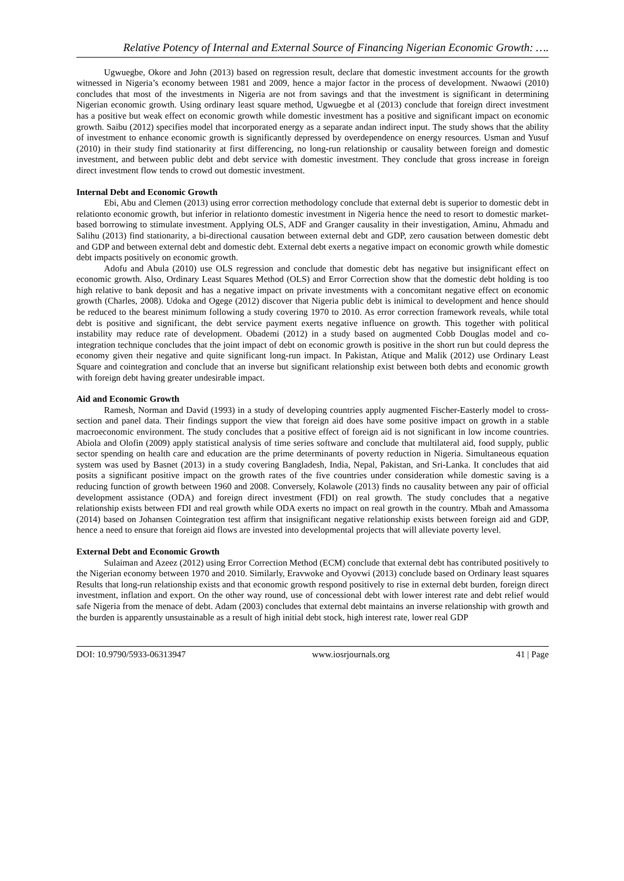Relative Potency of Internal and External Source of Financing Nigerian Economic Growth: ….
Ugwuegbe, Okore and John (2013) based on regression result, declare that domestic investment accounts for the growth witnessed in Nigeria’s economy between 1981 and 2009, hence a major factor in the process of development. Nwaowi (2010) concludes that most of the investments in Nigeria are not from savings and that the investment is significant in determining Nigerian economic growth. Using ordinary least square method, Ugwuegbe et al (2013) conclude that foreign direct investment has a positive but weak effect on economic growth while domestic investment has a positive and significant impact on economic growth. Saibu (2012) specifies model that incorporated energy as a separate andan indirect input. The study shows that the ability of investment to enhance economic growth is significantly depressed by overdependence on energy resources. Usman and Yusuf (2010) in their study find stationarity at first differencing, no long-run relationship or causality between foreign and domestic investment, and between public debt and debt service with domestic investment. They conclude that gross increase in foreign direct investment flow tends to crowd out domestic investment.
Internal Debt and Economic Growth
Ebi, Abu and Clemen (2013) using error correction methodology conclude that external debt is superior to domestic debt in relationto economic growth, but inferior in relationto domestic investment in Nigeria hence the need to resort to domestic market-based borrowing to stimulate investment. Applying OLS, ADF and Granger causality in their investigation, Aminu, Ahmadu and Salihu (2013) find stationarity, a bi-directional causation between external debt and GDP, zero causation between domestic debt and GDP and between external debt and domestic debt. External debt exerts a negative impact on economic growth while domestic debt impacts positively on economic growth.
Adofu and Abula (2010) use OLS regression and conclude that domestic debt has negative but insignificant effect on economic growth. Also, Ordinary Least Squares Method (OLS) and Error Correction show that the domestic debt holding is too high relative to bank deposit and has a negative impact on private investments with a concomitant negative effect on economic growth (Charles, 2008). Udoka and Ogege (2012) discover that Nigeria public debt is inimical to development and hence should be reduced to the bearest minimum following a study covering 1970 to 2010. As error correction framework reveals, while total debt is positive and significant, the debt service payment exerts negative influence on growth. This together with political instability may reduce rate of development. Obademi (2012) in a study based on augmented Cobb Douglas model and co- integration technique concludes that the joint impact of debt on economic growth is positive in the short run but could depress the economy given their negative and quite significant long-run impact. In Pakistan, Atique and Malik (2012) use Ordinary Least Square and cointegration and conclude that an inverse but significant relationship exist between both debts and economic growth with foreign debt having greater undesirable impact.
Aid and Economic Growth
Ramesh, Norman and David (1993) in a study of developing countries apply augmented Fischer-Easterly model to cross-section and panel data. Their findings support the view that foreign aid does have some positive impact on growth in a stable macroeconomic environment. The study concludes that a positive effect of foreign aid is not significant in low income countries. Abiola and Olofin (2009) apply statistical analysis of time series software and conclude that multilateral aid, food supply, public sector spending on health care and education are the prime determinants of poverty reduction in Nigeria. Simultaneous equation system was used by Basnet (2013) in a study covering Bangladesh, India, Nepal, Pakistan, and Sri-Lanka. It concludes that aid posits a significant positive impact on the growth rates of the five countries under consideration while domestic saving is a reducing function of growth between 1960 and 2008. Conversely, Kolawole (2013) finds no causality between any pair of official development assistance (ODA) and foreign direct investment (FDI) on real growth. The study concludes that a negative relationship exists between FDI and real growth while ODA exerts no impact on real growth in the country. Mbah and Amassoma (2014) based on Johansen Cointegration test affirm that insignificant negative relationship exists between foreign aid and GDP, hence a need to ensure that foreign aid flows are invested into developmental projects that will alleviate poverty level.
External Debt and Economic Growth
Sulaiman and Azeez (2012) using Error Correction Method (ECM) conclude that external debt has contributed positively to the Nigerian economy between 1970 and 2010. Similarly, Eravwoke and Oyovwi (2013) conclude based on Ordinary least squares Results that long-run relationship exists and that economic growth respond positively to rise in external debt burden, foreign direct investment, inflation and export. On the other way round, use of concessional debt with lower interest rate and debt relief would safe Nigeria from the menace of debt. Adam (2003) concludes that external debt maintains an inverse relationship with growth and the burden is apparently unsustainable as a result of high initial debt stock, high interest rate, lower real GDP
DOI: 10.9790/5933-06313947 www.iosrjournals.org 41 | Page